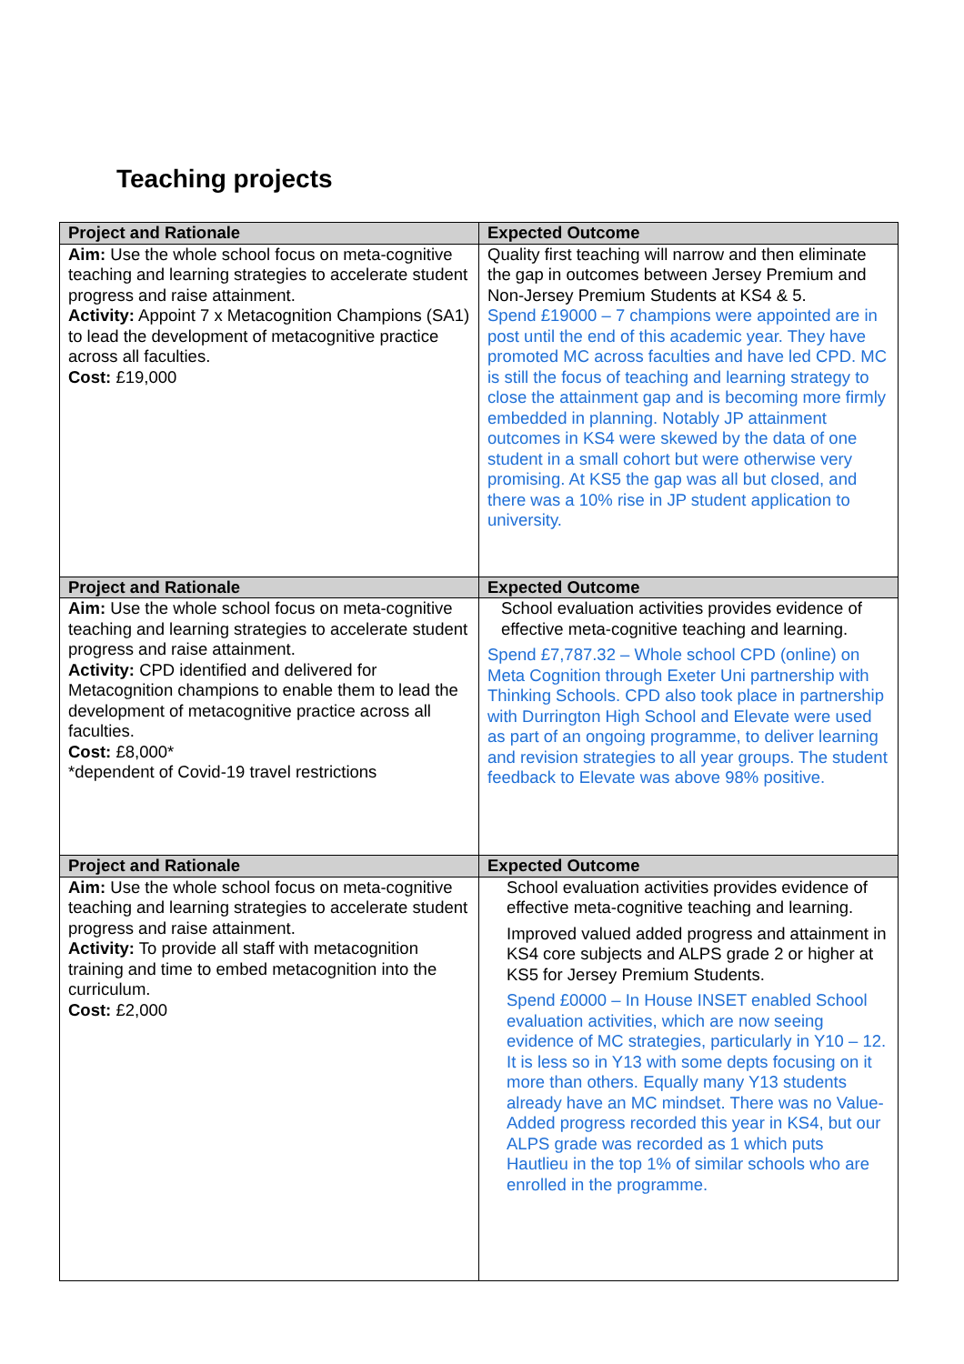Teaching projects
| Project and Rationale | Expected Outcome |
| --- | --- |
| Aim: Use the whole school focus on meta-cognitive teaching and learning strategies to accelerate student progress and raise attainment. Activity: Appoint 7 x Metacognition Champions (SA1) to lead the development of metacognitive practice across all faculties. Cost: £19,000 | Quality first teaching will narrow and then eliminate the gap in outcomes between Jersey Premium and Non-Jersey Premium Students at KS4 & 5. Spend £19000 – 7 champions were appointed are in post until the end of this academic year. They have promoted MC across faculties and have led CPD. MC is still the focus of teaching and learning strategy to close the attainment gap and is becoming more firmly embedded in planning. Notably JP attainment outcomes in KS4 were skewed by the data of one student in a small cohort but were otherwise very promising. At KS5 the gap was all but closed, and there was a 10% rise in JP student application to university. |
| Project and Rationale | Expected Outcome |
| Aim: Use the whole school focus on meta-cognitive teaching and learning strategies to accelerate student progress and raise attainment. Activity: CPD identified and delivered for Metacognition champions to enable them to lead the development of metacognitive practice across all faculties. Cost: £8,000* *dependent of Covid-19 travel restrictions | School evaluation activities provides evidence of effective meta-cognitive teaching and learning. Spend £7,787.32 – Whole school CPD (online) on Meta Cognition through Exeter Uni partnership with Thinking Schools. CPD also took place in partnership with Durrington High School and Elevate were used as part of an ongoing programme, to deliver learning and revision strategies to all year groups. The student feedback to Elevate was above 98% positive. |
| Project and Rationale | Expected Outcome |
| Aim: Use the whole school focus on meta-cognitive teaching and learning strategies to accelerate student progress and raise attainment. Activity: To provide all staff with metacognition training and time to embed metacognition into the curriculum. Cost: £2,000 | School evaluation activities provides evidence of effective meta-cognitive teaching and learning. Improved valued added progress and attainment in KS4 core subjects and ALPS grade 2 or higher at KS5 for Jersey Premium Students. Spend £0000 – In House INSET enabled School evaluation activities, which are now seeing evidence of MC strategies, particularly in Y10 – 12. It is less so in Y13 with some depts focusing on it more than others. Equally many Y13 students already have an MC mindset. There was no Value-Added progress recorded this year in KS4, but our ALPS grade was recorded as 1 which puts Hautlieu in the top 1% of similar schools who are enrolled in the programme. |